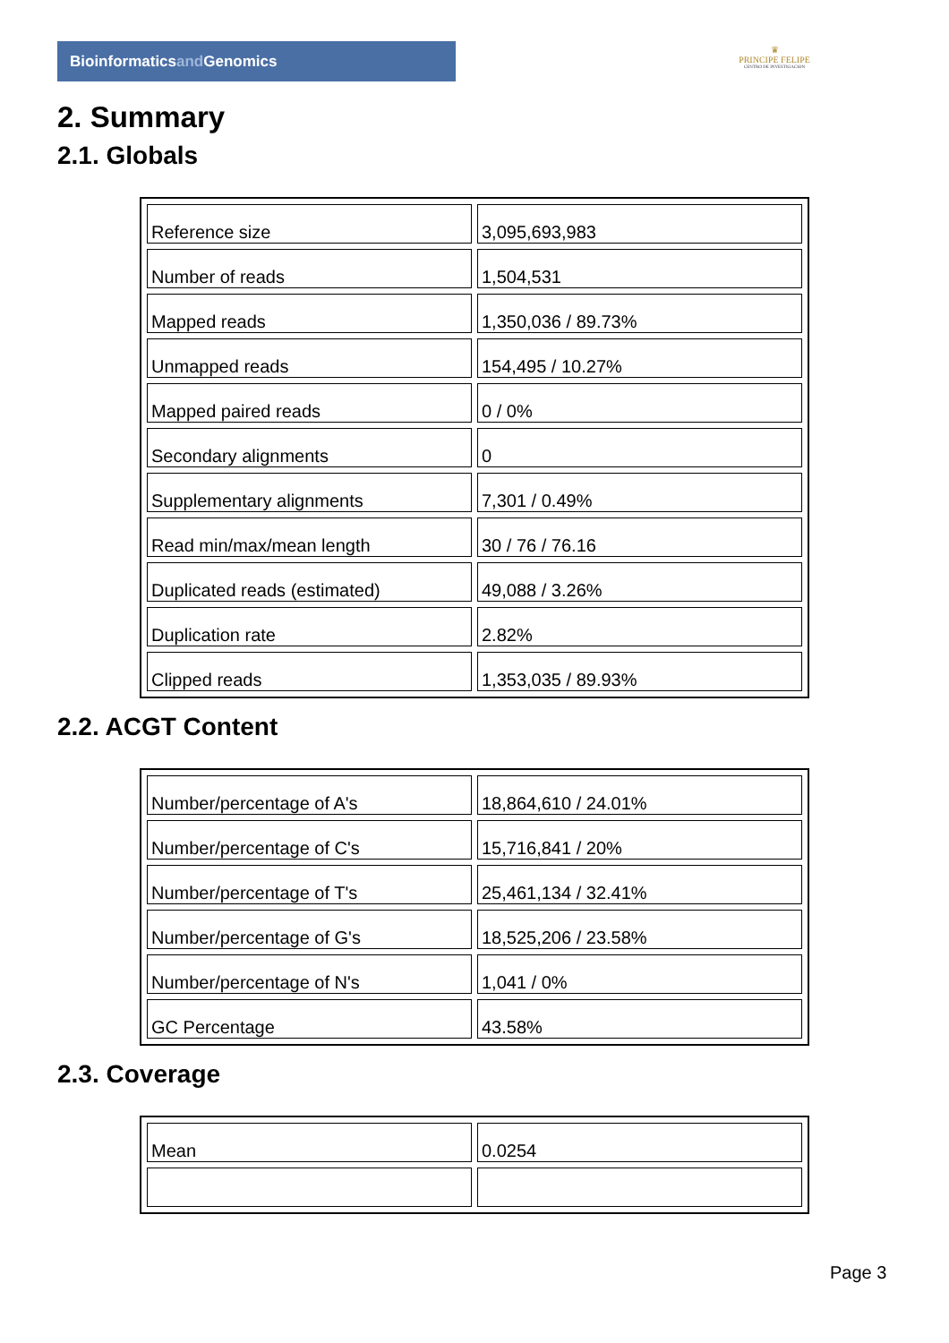Bioinformaticsand Genomics
♛
PRINCIPE FELIPE
CENTRO DE INVESTIGACION
2. Summary
2.1. Globals
| Reference size | 3,095,693,983 |
| Number of reads | 1,504,531 |
| Mapped reads | 1,350,036 / 89.73% |
| Unmapped reads | 154,495 / 10.27% |
| Mapped paired reads | 0 / 0% |
| Secondary alignments | 0 |
| Supplementary alignments | 7,301 / 0.49% |
| Read min/max/mean length | 30 / 76 / 76.16 |
| Duplicated reads (estimated) | 49,088 / 3.26% |
| Duplication rate | 2.82% |
| Clipped reads | 1,353,035 / 89.93% |
2.2. ACGT Content
| Number/percentage of A's | 18,864,610 / 24.01% |
| Number/percentage of C's | 15,716,841 / 20% |
| Number/percentage of T's | 25,461,134 / 32.41% |
| Number/percentage of G's | 18,525,206 / 23.58% |
| Number/percentage of N's | 1,041 / 0% |
| GC Percentage | 43.58% |
2.3. Coverage
| Mean | 0.0254 |
Page 3